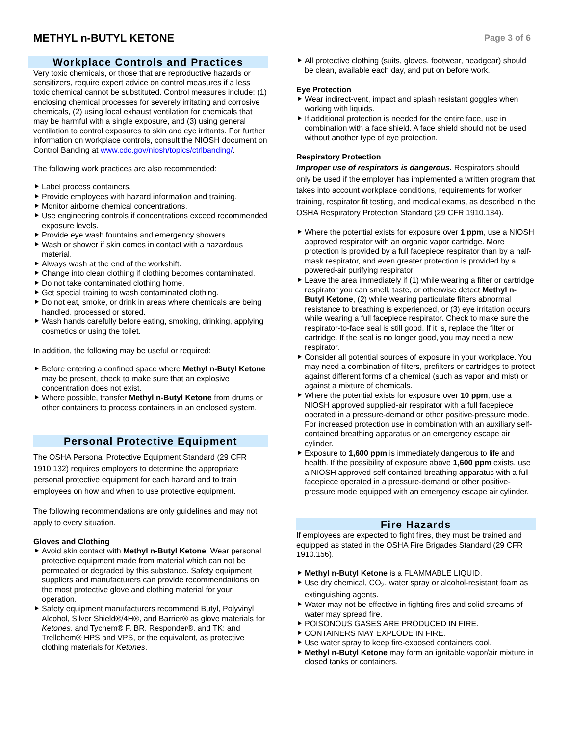METHYL n-BUTYL KETONE
Page 3 of 6
Workplace Controls and Practices
Very toxic chemicals, or those that are reproductive hazards or sensitizers, require expert advice on control measures if a less toxic chemical cannot be substituted. Control measures include: (1) enclosing chemical processes for severely irritating and corrosive chemicals, (2) using local exhaust ventilation for chemicals that may be harmful with a single exposure, and (3) using general ventilation to control exposures to skin and eye irritants. For further information on workplace controls, consult the NIOSH document on Control Banding at www.cdc.gov/niosh/topics/ctrlbanding/.
The following work practices are also recommended:
Label process containers.
Provide employees with hazard information and training.
Monitor airborne chemical concentrations.
Use engineering controls if concentrations exceed recommended exposure levels.
Provide eye wash fountains and emergency showers.
Wash or shower if skin comes in contact with a hazardous material.
Always wash at the end of the workshift.
Change into clean clothing if clothing becomes contaminated.
Do not take contaminated clothing home.
Get special training to wash contaminated clothing.
Do not eat, smoke, or drink in areas where chemicals are being handled, processed or stored.
Wash hands carefully before eating, smoking, drinking, applying cosmetics or using the toilet.
In addition, the following may be useful or required:
Before entering a confined space where Methyl n-Butyl Ketone may be present, check to make sure that an explosive concentration does not exist.
Where possible, transfer Methyl n-Butyl Ketone from drums or other containers to process containers in an enclosed system.
Personal Protective Equipment
The OSHA Personal Protective Equipment Standard (29 CFR 1910.132) requires employers to determine the appropriate personal protective equipment for each hazard and to train employees on how and when to use protective equipment.
The following recommendations are only guidelines and may not apply to every situation.
Gloves and Clothing
Avoid skin contact with Methyl n-Butyl Ketone. Wear personal protective equipment made from material which can not be permeated or degraded by this substance. Safety equipment suppliers and manufacturers can provide recommendations on the most protective glove and clothing material for your operation.
Safety equipment manufacturers recommend Butyl, Polyvinyl Alcohol, Silver Shield®/4H®, and Barrier® as glove materials for Ketones, and Tychem® F, BR, Responder®, and TK; and Trellchem® HPS and VPS, or the equivalent, as protective clothing materials for Ketones.
All protective clothing (suits, gloves, footwear, headgear) should be clean, available each day, and put on before work.
Eye Protection
Wear indirect-vent, impact and splash resistant goggles when working with liquids.
If additional protection is needed for the entire face, use in combination with a face shield. A face shield should not be used without another type of eye protection.
Respiratory Protection
Improper use of respirators is dangerous. Respirators should only be used if the employer has implemented a written program that takes into account workplace conditions, requirements for worker training, respirator fit testing, and medical exams, as described in the OSHA Respiratory Protection Standard (29 CFR 1910.134).
Where the potential exists for exposure over 1 ppm, use a NIOSH approved respirator with an organic vapor cartridge. More protection is provided by a full facepiece respirator than by a half-mask respirator, and even greater protection is provided by a powered-air purifying respirator.
Leave the area immediately if (1) while wearing a filter or cartridge respirator you can smell, taste, or otherwise detect Methyl n-Butyl Ketone, (2) while wearing particulate filters abnormal resistance to breathing is experienced, or (3) eye irritation occurs while wearing a full facepiece respirator. Check to make sure the respirator-to-face seal is still good. If it is, replace the filter or cartridge. If the seal is no longer good, you may need a new respirator.
Consider all potential sources of exposure in your workplace. You may need a combination of filters, prefilters or cartridges to protect against different forms of a chemical (such as vapor and mist) or against a mixture of chemicals.
Where the potential exists for exposure over 10 ppm, use a NIOSH approved supplied-air respirator with a full facepiece operated in a pressure-demand or other positive-pressure mode. For increased protection use in combination with an auxiliary self-contained breathing apparatus or an emergency escape air cylinder.
Exposure to 1,600 ppm is immediately dangerous to life and health. If the possibility of exposure above 1,600 ppm exists, use a NIOSH approved self-contained breathing apparatus with a full facepiece operated in a pressure-demand or other positive-pressure mode equipped with an emergency escape air cylinder.
Fire Hazards
If employees are expected to fight fires, they must be trained and equipped as stated in the OSHA Fire Brigades Standard (29 CFR 1910.156).
Methyl n-Butyl Ketone is a FLAMMABLE LIQUID.
Use dry chemical, CO<sub>2</sub>, water spray or alcohol-resistant foam as extinguishing agents.
Water may not be effective in fighting fires and solid streams of water may spread fire.
POISONOUS GASES ARE PRODUCED IN FIRE.
CONTAINERS MAY EXPLODE IN FIRE.
Use water spray to keep fire-exposed containers cool.
Methyl n-Butyl Ketone may form an ignitable vapor/air mixture in closed tanks or containers.